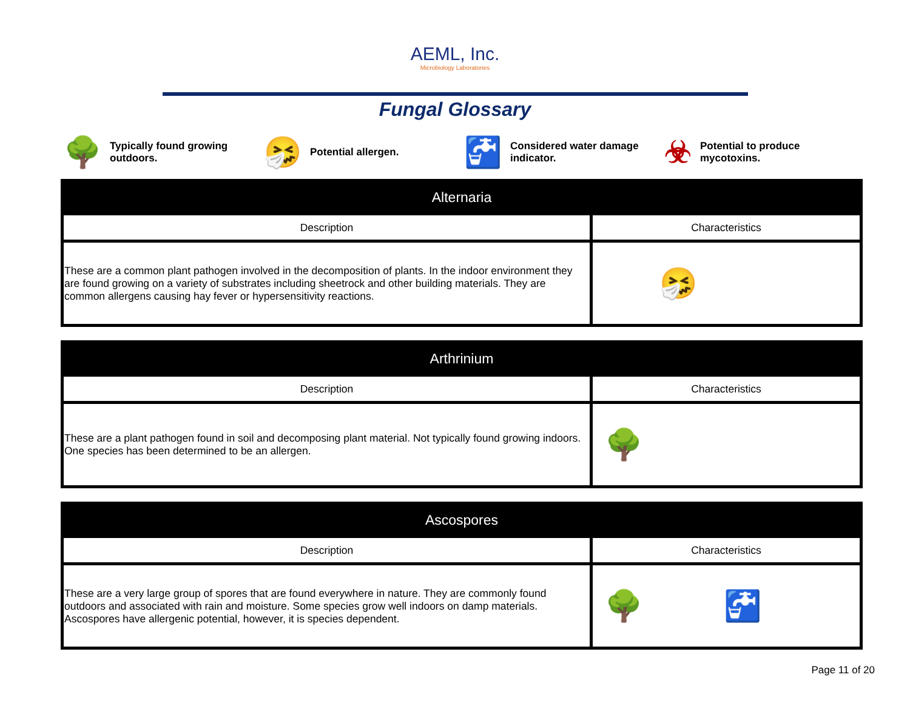AEML, Inc.
Microbiology Laboratories
Fungal Glossary
🌳 Typically found growing
outdoors.
🤧 Potential allergen.
🚰 Considered water damage
indicator.
☣ Potential to produce
mycotoxins.
| Alternaria | |
| --- | --- |
| Description | Characteristics |
| These are a common plant pathogen involved in the decomposition of plants. In the indoor environment they are found growing on a variety of substrates including sheetrock and other building materials. They are common allergens causing hay fever or hypersensitivity reactions. | 🤧 |
| Arthrinium | |
| --- | --- |
| Description | Characteristics |
| These are a plant pathogen found in soil and decomposing plant material. Not typically found growing indoors. One species has been determined to be an allergen. | 🌳 |
| Ascospores | |
| --- | --- |
| Description | Characteristics |
| These are a very large group of spores that are found everywhere in nature. They are commonly found outdoors and associated with rain and moisture. Some species grow well indoors on damp materials. Ascospores have allergenic potential, however, it is species dependent. | 🌳 🚰 |
Page 11 of 20